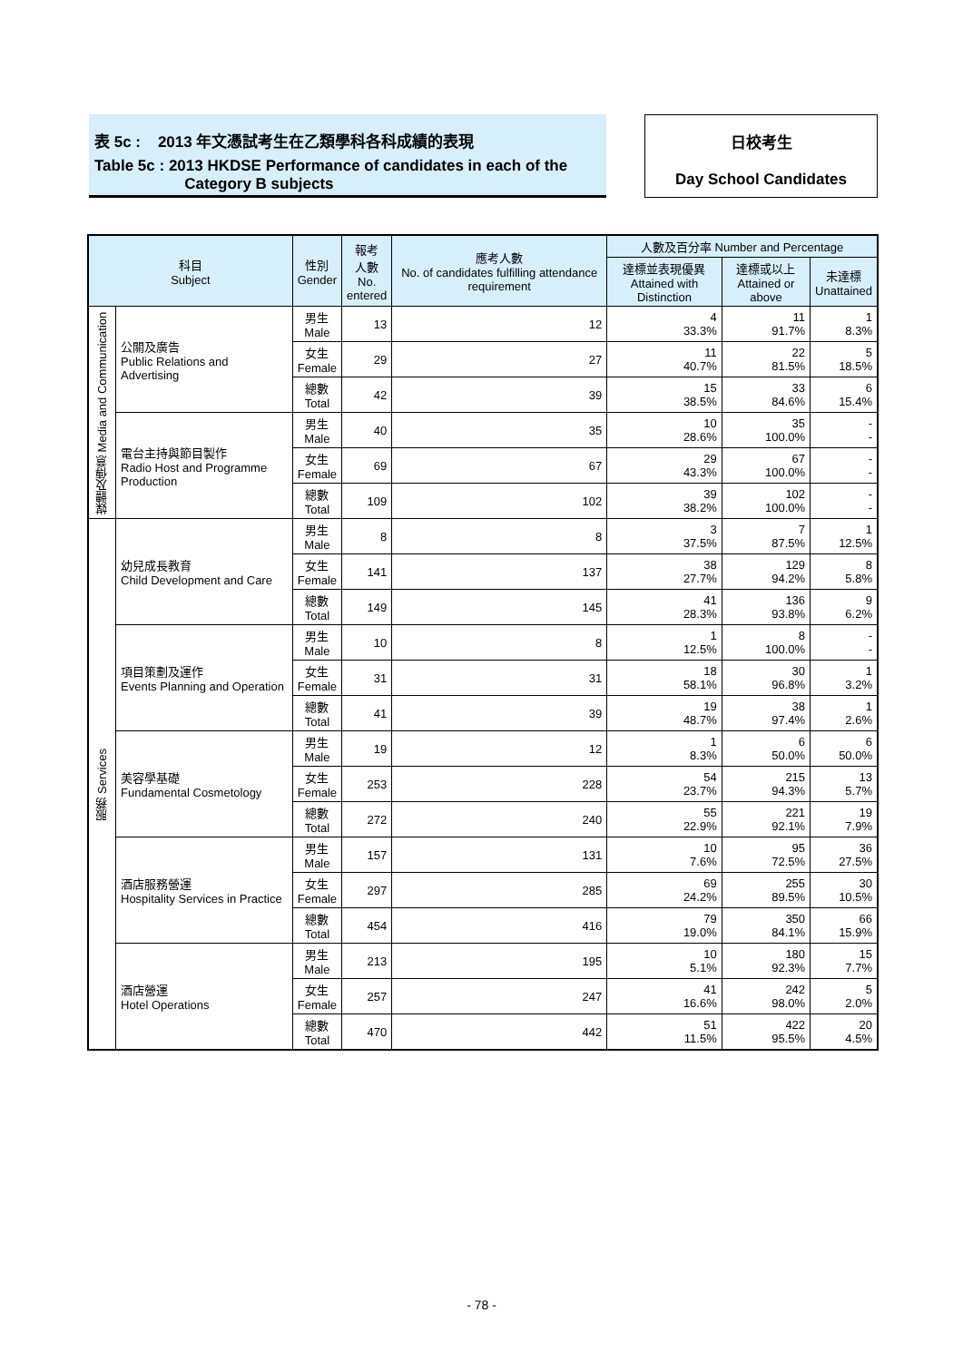表 5c : 2013 年文憑試考生在乙類學科各科成績的表現
Table 5c : 2013 HKDSE Performance of candidates in each of the
Category B subjects
日校考生
Day School Candidates
| 科目 Subject | | 性別 Gender | 報考 人數 No. entered | 應考人數 No. of candidates fulfilling attendance requirement | 人數及百分率 Number and Percentage | | |
| --- | --- | --- | --- | --- | --- | --- | --- |
| | | | | | 達標並表現優異 Attained with Distinction | 達標或以上 Attained or above | 未達標 Unattained |
| 媒體及傳意 Media and Communication | 公關及廣告 Public Relations and Advertising | 男生 Male | 13 | 12 | 4 33.3% | 11 91.7% | 1 8.3% |
| | | 女生 Female | 29 | 27 | 11 40.7% | 22 81.5% | 5 18.5% |
| | | 總數 Total | 42 | 39 | 15 38.5% | 33 84.6% | 6 15.4% |
| | 電台主持與節目製作 Radio Host and Programme Production | 男生 Male | 40 | 35 | 10 28.6% | 35 100.0% | - - |
| | | 女生 Female | 69 | 67 | 29 43.3% | 67 100.0% | - - |
| | | 總數 Total | 109 | 102 | 39 38.2% | 102 100.0% | - - |
| 服務 Services | 幼兒成長教育 Child Development and Care | 男生 Male | 8 | 8 | 3 37.5% | 7 87.5% | 1 12.5% |
| | | 女生 Female | 141 | 137 | 38 27.7% | 129 94.2% | 8 5.8% |
| | | 總數 Total | 149 | 145 | 41 28.3% | 136 93.8% | 9 6.2% |
| | 項目策劃及運作 Events Planning and Operation | 男生 Male | 10 | 8 | 1 12.5% | 8 100.0% | - - |
| | | 女生 Female | 31 | 31 | 18 58.1% | 30 96.8% | 1 3.2% |
| | | 總數 Total | 41 | 39 | 19 48.7% | 38 97.4% | 1 2.6% |
| | 美容學基礎 Fundamental Cosmetology | 男生 Male | 19 | 12 | 1 8.3% | 6 50.0% | 6 50.0% |
| | | 女生 Female | 253 | 228 | 54 23.7% | 215 94.3% | 13 5.7% |
| | | 總數 Total | 272 | 240 | 55 22.9% | 221 92.1% | 19 7.9% |
| | 酒店服務營運 Hospitality Services in Practice | 男生 Male | 157 | 131 | 10 7.6% | 95 72.5% | 36 27.5% |
| | | 女生 Female | 297 | 285 | 69 24.2% | 255 89.5% | 30 10.5% |
| | | 總數 Total | 454 | 416 | 79 19.0% | 350 84.1% | 66 15.9% |
| | 酒店營運 Hotel Operations | 男生 Male | 213 | 195 | 10 5.1% | 180 92.3% | 15 7.7% |
| | | 女生 Female | 257 | 247 | 41 16.6% | 242 98.0% | 5 2.0% |
| | | 總數 Total | 470 | 442 | 51 11.5% | 422 95.5% | 20 4.5% |
- 78 -